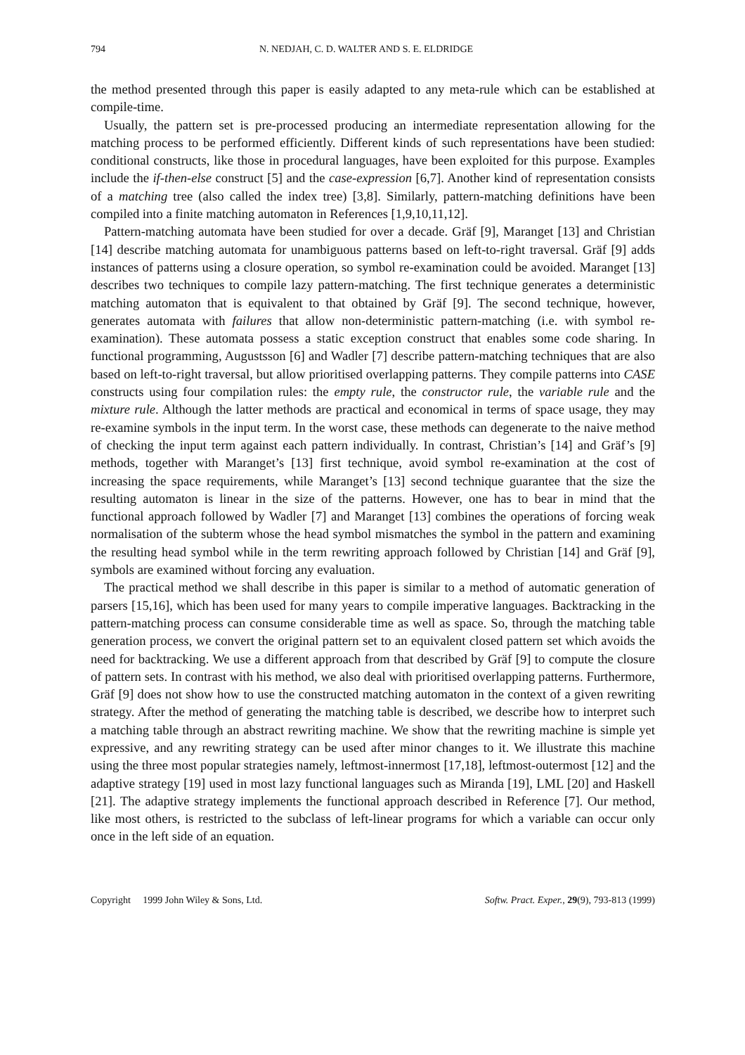794 N. NEDJAH, C. D. WALTER AND S. E. ELDRIDGE
the method presented through this paper is easily adapted to any meta-rule which can be established at compile-time.
Usually, the pattern set is pre-processed producing an intermediate representation allowing for the matching process to be performed efficiently. Different kinds of such representations have been studied: conditional constructs, like those in procedural languages, have been exploited for this purpose. Examples include the if-then-else construct [5] and the case-expression [6,7]. Another kind of representation consists of a matching tree (also called the index tree) [3,8]. Similarly, pattern-matching definitions have been compiled into a finite matching automaton in References [1,9,10,11,12].
Pattern-matching automata have been studied for over a decade. Gräf [9], Maranget [13] and Christian [14] describe matching automata for unambiguous patterns based on left-to-right traversal. Gräf [9] adds instances of patterns using a closure operation, so symbol re-examination could be avoided. Maranget [13] describes two techniques to compile lazy pattern-matching. The first technique generates a deterministic matching automaton that is equivalent to that obtained by Gräf [9]. The second technique, however, generates automata with failures that allow non-deterministic pattern-matching (i.e. with symbol re-examination). These automata possess a static exception construct that enables some code sharing. In functional programming, Augustsson [6] and Wadler [7] describe pattern-matching techniques that are also based on left-to-right traversal, but allow prioritised overlapping patterns. They compile patterns into CASE constructs using four compilation rules: the empty rule, the constructor rule, the variable rule and the mixture rule. Although the latter methods are practical and economical in terms of space usage, they may re-examine symbols in the input term. In the worst case, these methods can degenerate to the naive method of checking the input term against each pattern individually. In contrast, Christian’s [14] and Gräf’s [9] methods, together with Maranget’s [13] first technique, avoid symbol re-examination at the cost of increasing the space requirements, while Maranget’s [13] second technique guarantee that the size the resulting automaton is linear in the size of the patterns. However, one has to bear in mind that the functional approach followed by Wadler [7] and Maranget [13] combines the operations of forcing weak normalisation of the subterm whose the head symbol mismatches the symbol in the pattern and examining the resulting head symbol while in the term rewriting approach followed by Christian [14] and Gräf [9], symbols are examined without forcing any evaluation.
The practical method we shall describe in this paper is similar to a method of automatic generation of parsers [15,16], which has been used for many years to compile imperative languages. Backtracking in the pattern-matching process can consume considerable time as well as space. So, through the matching table generation process, we convert the original pattern set to an equivalent closed pattern set which avoids the need for backtracking. We use a different approach from that described by Gräf [9] to compute the closure of pattern sets. In contrast with his method, we also deal with prioritised overlapping patterns. Furthermore, Gräf [9] does not show how to use the constructed matching automaton in the context of a given rewriting strategy. After the method of generating the matching table is described, we describe how to interpret such a matching table through an abstract rewriting machine. We show that the rewriting machine is simple yet expressive, and any rewriting strategy can be used after minor changes to it. We illustrate this machine using the three most popular strategies namely, leftmost-innermost [17,18], leftmost-outermost [12] and the adaptive strategy [19] used in most lazy functional languages such as Miranda [19], LML [20] and Haskell [21]. The adaptive strategy implements the functional approach described in Reference [7]. Our method, like most others, is restricted to the subclass of left-linear programs for which a variable can occur only once in the left side of an equation.
Copyright 1999 John Wiley & Sons, Ltd. Softw. Pract. Exper., 29(9), 793-813 (1999)